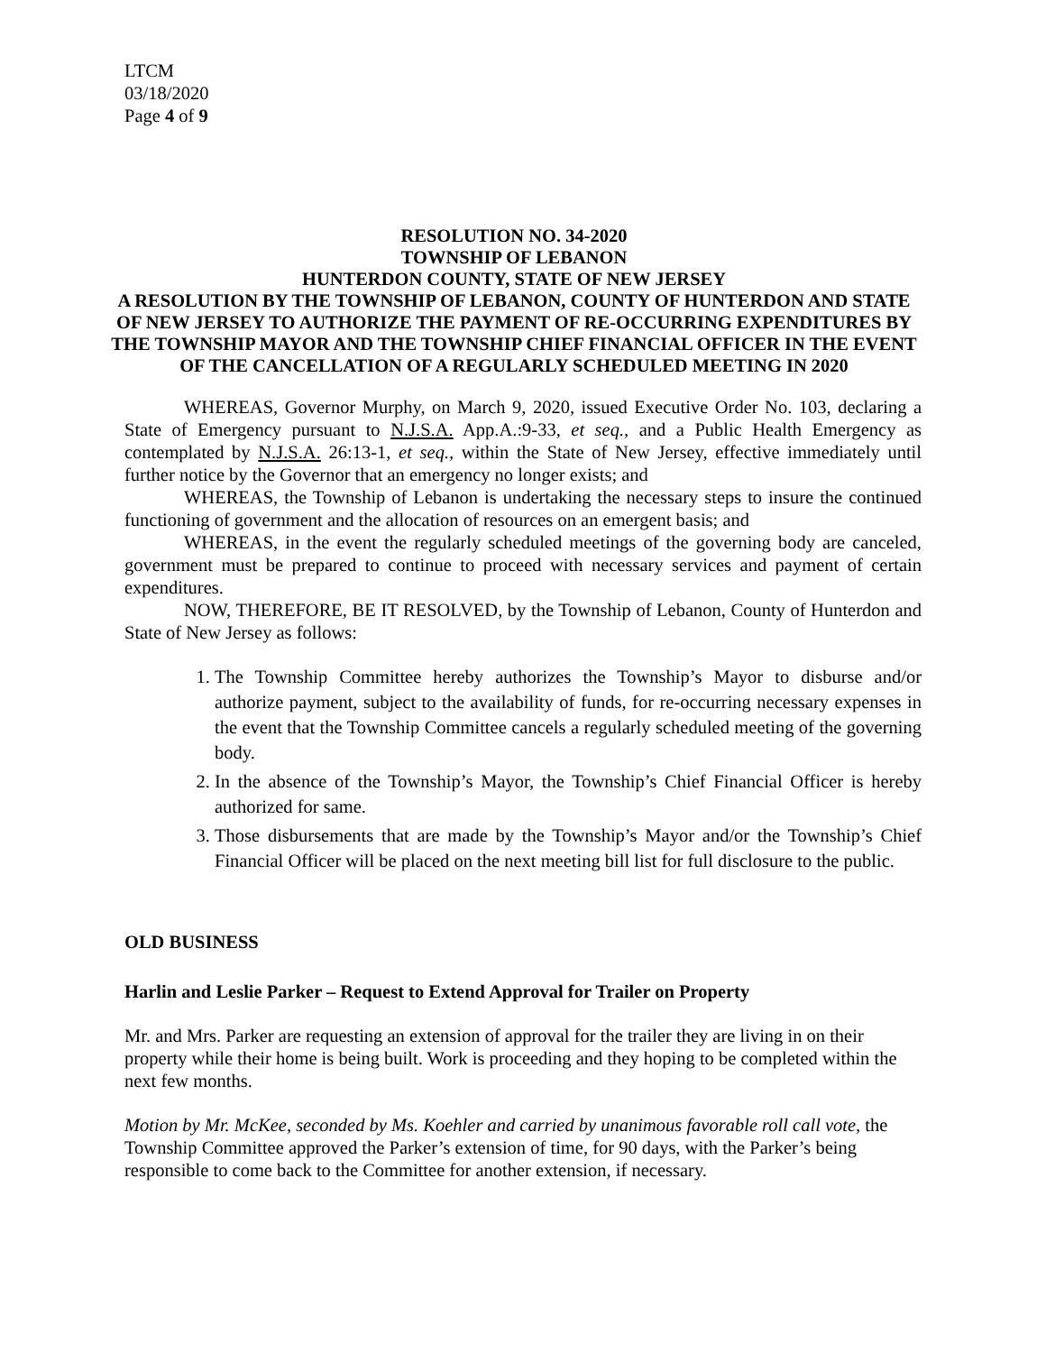LTCM
03/18/2020
Page 4 of 9
RESOLUTION NO. 34-2020
TOWNSHIP OF LEBANON
HUNTERDON COUNTY, STATE OF NEW JERSEY
A RESOLUTION BY THE TOWNSHIP OF LEBANON, COUNTY OF HUNTERDON AND STATE OF NEW JERSEY TO AUTHORIZE THE PAYMENT OF RE-OCCURRING EXPENDITURES BY THE TOWNSHIP MAYOR AND THE TOWNSHIP CHIEF FINANCIAL OFFICER IN THE EVENT OF THE CANCELLATION OF A REGULARLY SCHEDULED MEETING IN 2020
WHEREAS, Governor Murphy, on March 9, 2020, issued Executive Order No. 103, declaring a State of Emergency pursuant to N.J.S.A. App.A.:9-33, et seq., and a Public Health Emergency as contemplated by N.J.S.A. 26:13-1, et seq., within the State of New Jersey, effective immediately until further notice by the Governor that an emergency no longer exists; and
WHEREAS, the Township of Lebanon is undertaking the necessary steps to insure the continued functioning of government and the allocation of resources on an emergent basis; and
WHEREAS, in the event the regularly scheduled meetings of the governing body are canceled, government must be prepared to continue to proceed with necessary services and payment of certain expenditures.
NOW, THEREFORE, BE IT RESOLVED, by the Township of Lebanon, County of Hunterdon and State of New Jersey as follows:
1. The Township Committee hereby authorizes the Township’s Mayor to disburse and/or authorize payment, subject to the availability of funds, for re-occurring necessary expenses in the event that the Township Committee cancels a regularly scheduled meeting of the governing body.
2. In the absence of the Township’s Mayor, the Township’s Chief Financial Officer is hereby authorized for same.
3. Those disbursements that are made by the Township’s Mayor and/or the Township’s Chief Financial Officer will be placed on the next meeting bill list for full disclosure to the public.
OLD BUSINESS
Harlin and Leslie Parker – Request to Extend Approval for Trailer on Property
Mr. and Mrs. Parker are requesting an extension of approval for the trailer they are living in on their property while their home is being built. Work is proceeding and they hoping to be completed within the next few months.
Motion by Mr. McKee, seconded by Ms. Koehler and carried by unanimous favorable roll call vote, the Township Committee approved the Parker’s extension of time, for 90 days, with the Parker’s being responsible to come back to the Committee for another extension, if necessary.